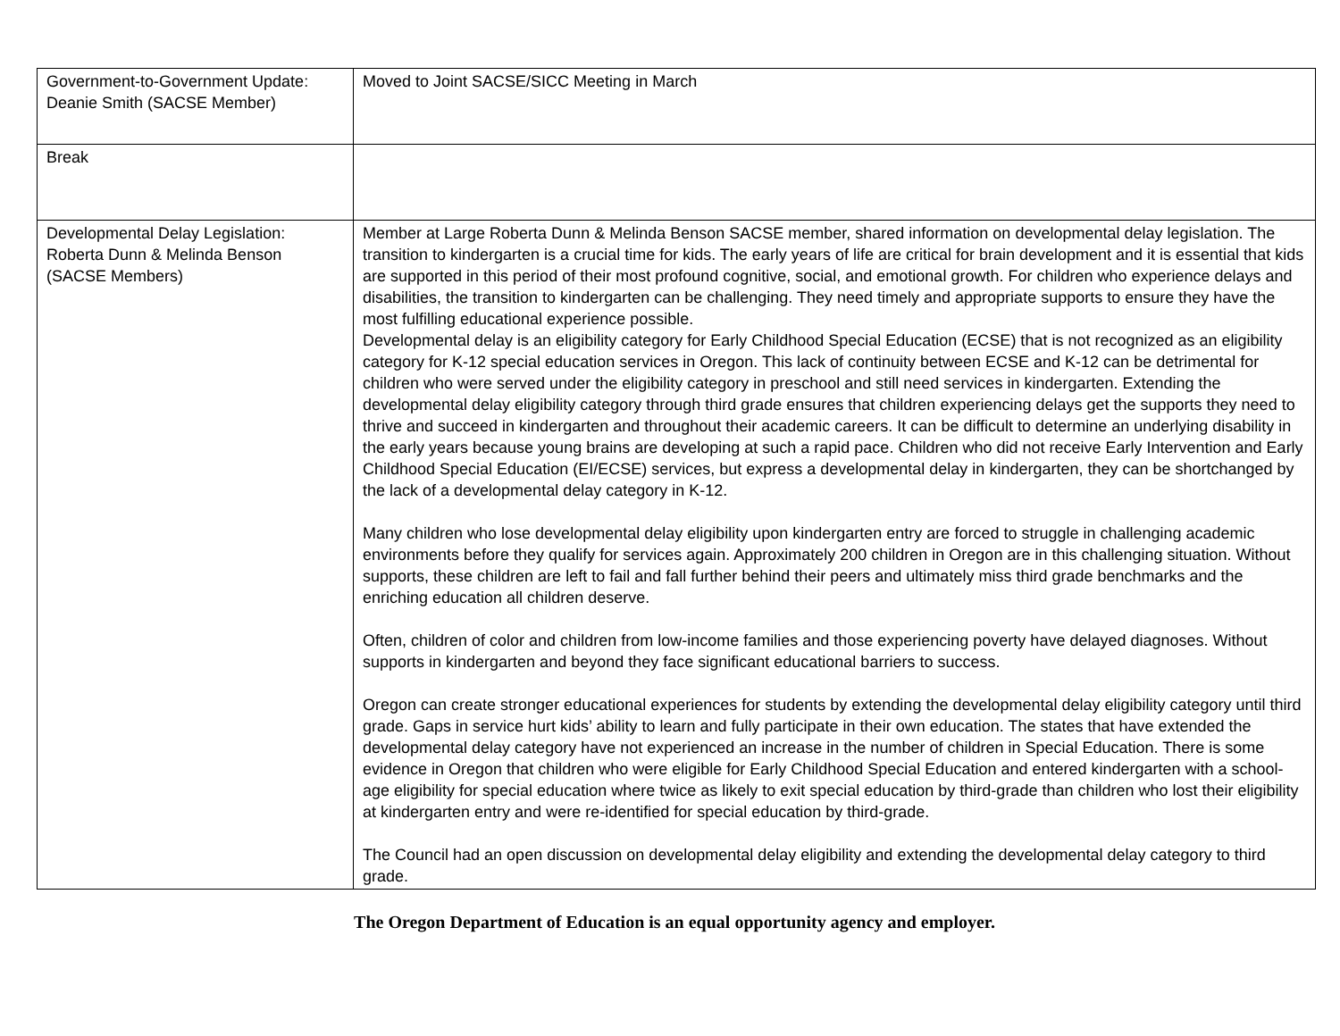| Government-to-Government Update: Deanie Smith (SACSE Member) | Moved to Joint SACSE/SICC Meeting in March |
| Break | |
| Developmental Delay Legislation: Roberta Dunn & Melinda Benson (SACSE Members) | Member at Large Roberta Dunn & Melinda Benson SACSE member, shared information on developmental delay legislation. The transition to kindergarten is a crucial time for kids. The early years of life are critical for brain development and it is essential that kids are supported in this period of their most profound cognitive, social, and emotional growth. For children who experience delays and disabilities, the transition to kindergarten can be challenging. They need timely and appropriate supports to ensure they have the most fulfilling educational experience possible. Developmental delay is an eligibility category for Early Childhood Special Education (ECSE) that is not recognized as an eligibility category for K-12 special education services in Oregon. This lack of continuity between ECSE and K-12 can be detrimental for children who were served under the eligibility category in preschool and still need services in kindergarten. Extending the developmental delay eligibility category through third grade ensures that children experiencing delays get the supports they need to thrive and succeed in kindergarten and throughout their academic careers. It can be difficult to determine an underlying disability in the early years because young brains are developing at such a rapid pace. Children who did not receive Early Intervention and Early Childhood Special Education (EI/ECSE) services, but express a developmental delay in kindergarten, they can be shortchanged by the lack of a developmental delay category in K-12. Many children who lose developmental delay eligibility upon kindergarten entry are forced to struggle in challenging academic environments before they qualify for services again. Approximately 200 children in Oregon are in this challenging situation. Without supports, these children are left to fail and fall further behind their peers and ultimately miss third grade benchmarks and the enriching education all children deserve. Often, children of color and children from low-income families and those experiencing poverty have delayed diagnoses. Without supports in kindergarten and beyond they face significant educational barriers to success. Oregon can create stronger educational experiences for students by extending the developmental delay eligibility category until third grade. Gaps in service hurt kids’ ability to learn and fully participate in their own education. The states that have extended the developmental delay category have not experienced an increase in the number of children in Special Education. There is some evidence in Oregon that children who were eligible for Early Childhood Special Education and entered kindergarten with a school-age eligibility for special education where twice as likely to exit special education by third-grade than children who lost their eligibility at kindergarten entry and were re-identified for special education by third-grade. The Council had an open discussion on developmental delay eligibility and extending the developmental delay category to third grade. |
The Oregon Department of Education is an equal opportunity agency and employer.